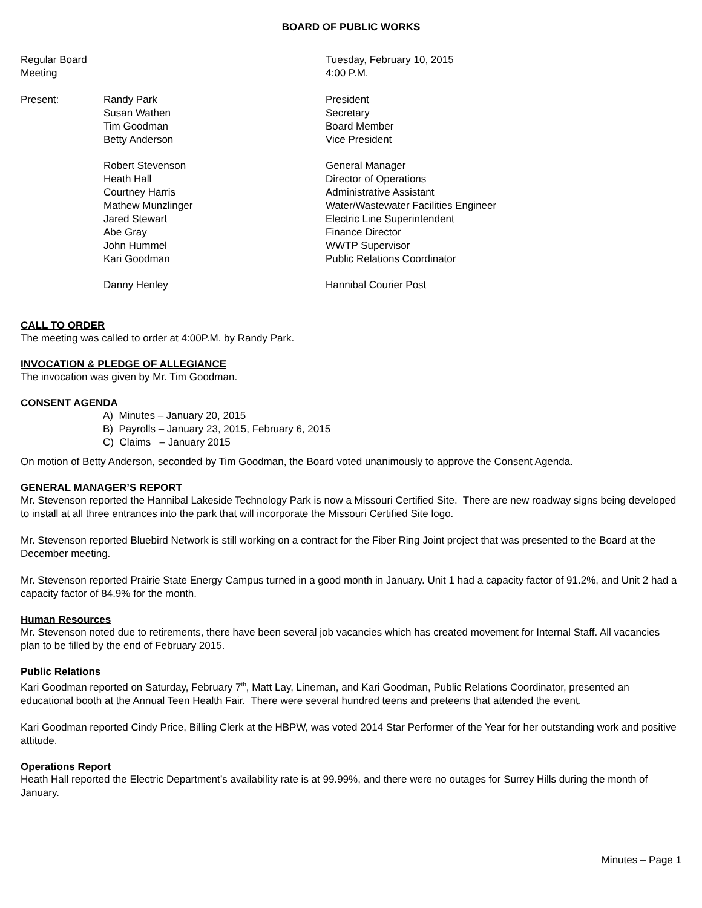BOARD OF PUBLIC WORKS
| Regular Board Meeting | | Tuesday, February 10, 2015 4:00 P.M. |
| Present: | Randy Park | President |
| | Susan Wathen | Secretary |
| | Tim Goodman | Board Member |
| | Betty Anderson | Vice President |
| | Robert Stevenson | General Manager |
| | Heath Hall | Director of Operations |
| | Courtney Harris | Administrative Assistant |
| | Mathew Munzlinger | Water/Wastewater Facilities Engineer |
| | Jared Stewart | Electric Line Superintendent |
| | Abe Gray | Finance Director |
| | John Hummel | WWTP Supervisor |
| | Kari Goodman | Public Relations Coordinator |
| | Danny Henley | Hannibal Courier Post |
CALL TO ORDER
The meeting was called to order at 4:00P.M. by Randy Park.
INVOCATION & PLEDGE OF ALLEGIANCE
The invocation was given by Mr. Tim Goodman.
CONSENT AGENDA
A) Minutes – January 20, 2015
B) Payrolls – January 23, 2015, February 6, 2015
C) Claims – January 2015
On motion of Betty Anderson, seconded by Tim Goodman, the Board voted unanimously to approve the Consent Agenda.
GENERAL MANAGER’S REPORT
Mr. Stevenson reported the Hannibal Lakeside Technology Park is now a Missouri Certified Site. There are new roadway signs being developed to install at all three entrances into the park that will incorporate the Missouri Certified Site logo.
Mr. Stevenson reported Bluebird Network is still working on a contract for the Fiber Ring Joint project that was presented to the Board at the December meeting.
Mr. Stevenson reported Prairie State Energy Campus turned in a good month in January. Unit 1 had a capacity factor of 91.2%, and Unit 2 had a capacity factor of 84.9% for the month.
Human Resources
Mr. Stevenson noted due to retirements, there have been several job vacancies which has created movement for Internal Staff. All vacancies plan to be filled by the end of February 2015.
Public Relations
Kari Goodman reported on Saturday, February 7<sup>th</sup>, Matt Lay, Lineman, and Kari Goodman, Public Relations Coordinator, presented an educational booth at the Annual Teen Health Fair. There were several hundred teens and preteens that attended the event.
Kari Goodman reported Cindy Price, Billing Clerk at the HBPW, was voted 2014 Star Performer of the Year for her outstanding work and positive attitude.
Operations Report
Heath Hall reported the Electric Department’s availability rate is at 99.99%, and there were no outages for Surrey Hills during the month of January.
Minutes – Page 1